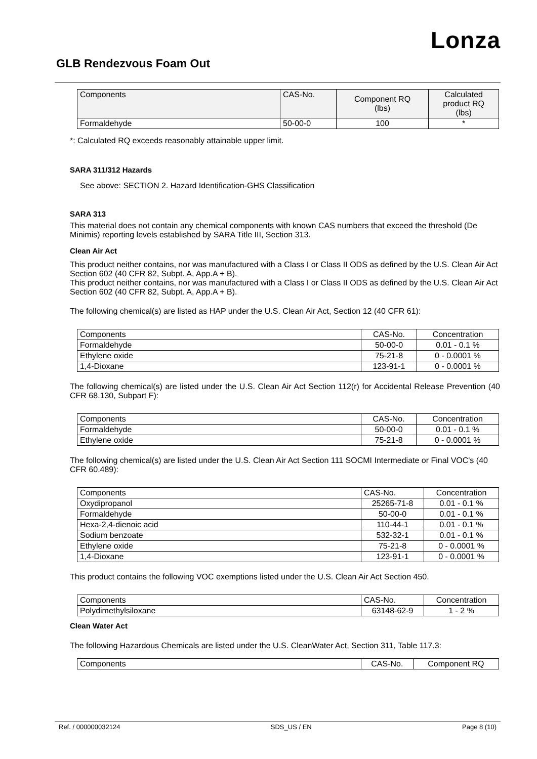Lonza
GLB Rendezvous Foam Out
| Components | CAS-No. | Component RQ (lbs) | Calculated product RQ (lbs) |
| --- | --- | --- | --- |
| Formaldehyde | 50-00-0 | 100 | * |
*: Calculated RQ exceeds reasonably attainable upper limit.
SARA 311/312 Hazards
See above: SECTION 2. Hazard Identification-GHS Classification
SARA 313
This material does not contain any chemical components with known CAS numbers that exceed the threshold (De Minimis) reporting levels established by SARA Title III, Section 313.
Clean Air Act
This product neither contains, nor was manufactured with a Class I or Class II ODS as defined by the U.S. Clean Air Act Section 602 (40 CFR 82, Subpt. A, App.A + B).
This product neither contains, nor was manufactured with a Class I or Class II ODS as defined by the U.S. Clean Air Act Section 602 (40 CFR 82, Subpt. A, App.A + B).
The following chemical(s) are listed as HAP under the U.S. Clean Air Act, Section 12 (40 CFR 61):
| Components | CAS-No. | Concentration |
| --- | --- | --- |
| Formaldehyde | 50-00-0 | 0.01 - 0.1 % |
| Ethylene oxide | 75-21-8 | 0 - 0.0001 % |
| 1,4-Dioxane | 123-91-1 | 0 - 0.0001 % |
The following chemical(s) are listed under the U.S. Clean Air Act Section 112(r) for Accidental Release Prevention (40 CFR 68.130, Subpart F):
| Components | CAS-No. | Concentration |
| --- | --- | --- |
| Formaldehyde | 50-00-0 | 0.01 - 0.1 % |
| Ethylene oxide | 75-21-8 | 0 - 0.0001 % |
The following chemical(s) are listed under the U.S. Clean Air Act Section 111 SOCMI Intermediate or Final VOC's (40 CFR 60.489):
| Components | CAS-No. | Concentration |
| --- | --- | --- |
| Oxydipropanol | 25265-71-8 | 0.01 - 0.1 % |
| Formaldehyde | 50-00-0 | 0.01 - 0.1 % |
| Hexa-2,4-dienoic acid | 110-44-1 | 0.01 - 0.1 % |
| Sodium benzoate | 532-32-1 | 0.01 - 0.1 % |
| Ethylene oxide | 75-21-8 | 0 - 0.0001 % |
| 1,4-Dioxane | 123-91-1 | 0 - 0.0001 % |
This product contains the following VOC exemptions listed under the U.S. Clean Air Act Section 450.
| Components | CAS-No. | Concentration |
| --- | --- | --- |
| Polydimethylsiloxane | 63148-62-9 | 1 - 2 % |
Clean Water Act
The following Hazardous Chemicals are listed under the U.S. CleanWater Act, Section 311, Table 117.3:
| Components | CAS-No. | Component RQ |
| --- | --- | --- |
Ref. / 000000032124 SDS_US / EN Page 8 (10)